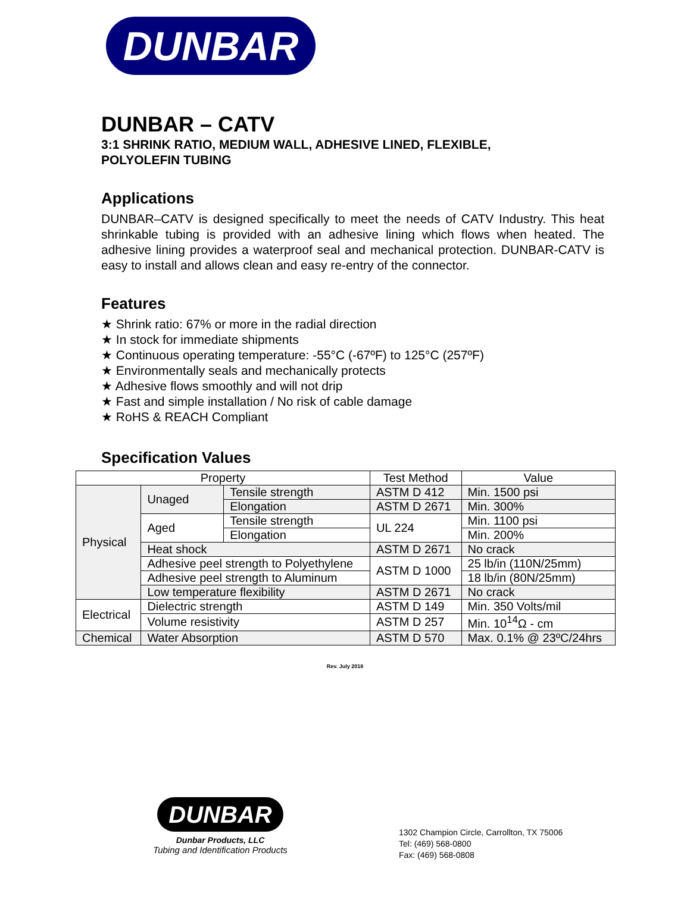DUNBAR
DUNBAR – CATV
3:1 SHRINK RATIO, MEDIUM WALL, ADHESIVE LINED, FLEXIBLE,
POLYOLEFIN TUBING
Applications
DUNBAR–CATV is designed specifically to meet the needs of CATV Industry. This heat shrinkable tubing is provided with an adhesive lining which flows when heated. The adhesive lining provides a waterproof seal and mechanical protection. DUNBAR-CATV is easy to install and allows clean and easy re-entry of the connector.
Features
★ Shrink ratio: 67% or more in the radial direction
★ In stock for immediate shipments
★ Continuous operating temperature: -55°C (-67ºF) to 125°C (257ºF)
★ Environmentally seals and mechanically protects
★ Adhesive flows smoothly and will not drip
★ Fast and simple installation / No risk of cable damage
★ RoHS & REACH Compliant
Specification Values
| Property | | | Test Method | Value |
| --- | --- | --- | --- | --- |
| Physical | Unaged | Tensile strength | ASTM D 412 | Min. 1500 psi |
| | | Elongation | ASTM D 2671 | Min. 300% |
| | Aged | Tensile strength | UL 224 | Min. 1100 psi |
| | | Elongation | | Min. 200% |
| | Heat shock | | ASTM D 2671 | No crack |
| | Adhesive peel strength to Polyethylene | | ASTM D 1000 | 25 lb/in (110N/25mm) |
| | Adhesive peel strength to Aluminum | | | 18 lb/in (80N/25mm) |
| | Low temperature flexibility | | ASTM D 2671 | No crack |
| Electrical | Dielectric strength | | ASTM D 149 | Min. 350 Volts/mil |
| | Volume resistivity | | ASTM D 257 | Min. 10<sup>14</sup>Ω - cm |
| Chemical | Water Absorption | | ASTM D 570 | Max. 0.1% @ 23ºC/24hrs |
Rev. July 2018
DUNBAR
Dunbar Products, LLC
Tubing and Identification Products
1302 Champion Circle, Carrollton, TX 75006
Tel: (469) 568-0800
Fax: (469) 568-0808